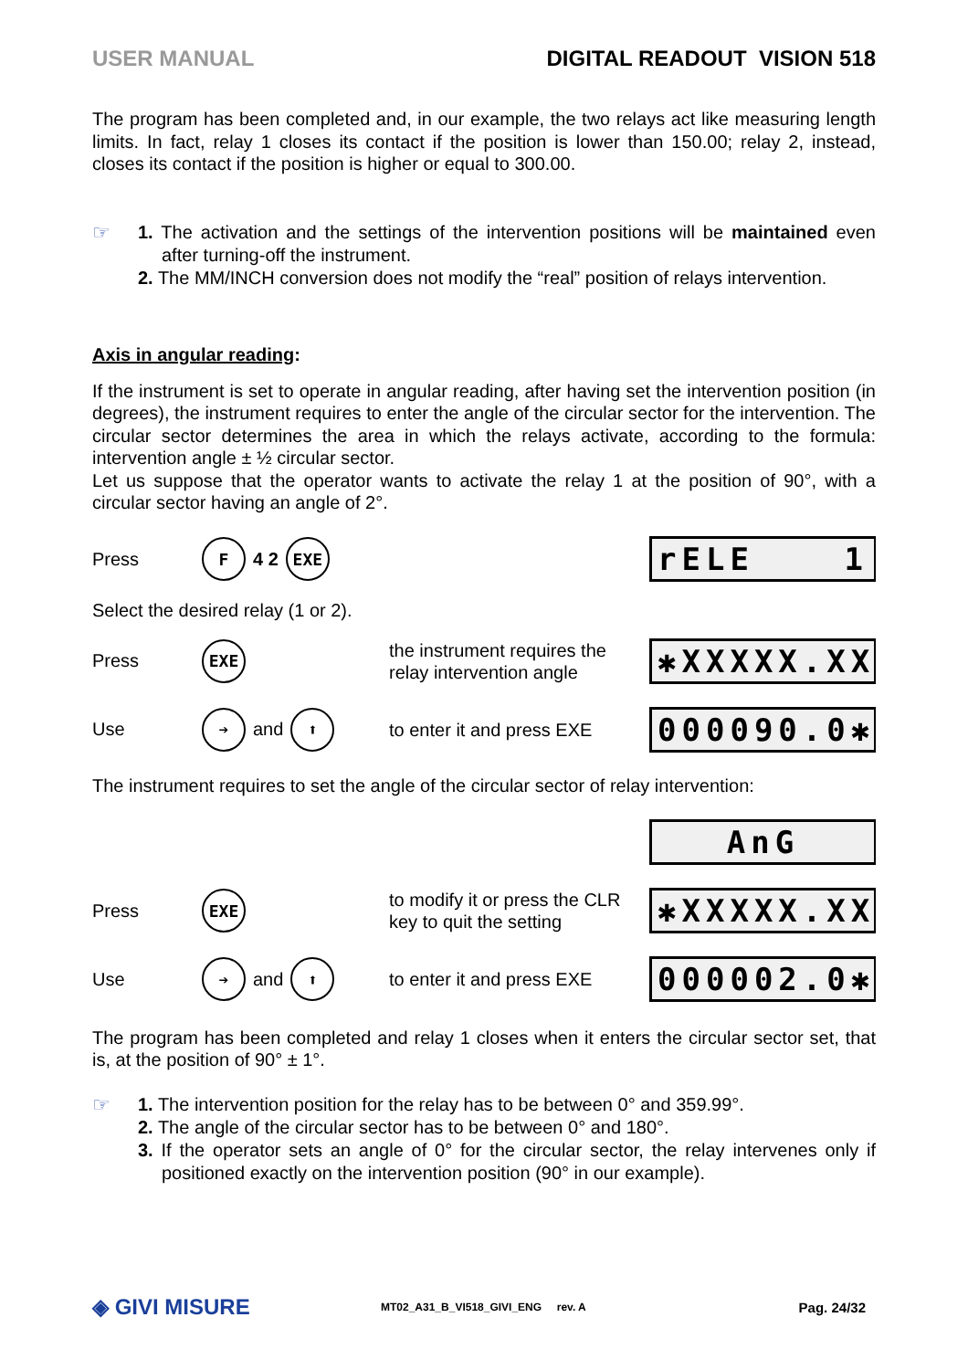USER MANUAL DIGITAL READOUT VISION 518
The program has been completed and, in our example, the two relays act like measuring length limits. In fact, relay 1 closes its contact if the position is lower than 150.00; relay 2, instead, closes its contact if the position is higher or equal to 300.00.
☞
1. The activation and the settings of the intervention positions will be maintained even after turning-off the instrument.
2. The MM/INCH conversion does not modify the “real” position of relays intervention.
Axis in angular reading:
If the instrument is set to operate in angular reading, after having set the intervention position (in degrees), the instrument requires to enter the angle of the circular sector for the intervention. The circular sector determines the area in which the relays activate, according to the formula: intervention angle ± ½ circular sector.
Let us suppose that the operator wants to activate the relay 1 at the position of 90°, with a circular sector having an angle of 2°.
Press F 4 2 EXE rELE 1
Select the desired relay (1 or 2).
Press EXE the instrument requires the relay intervention angle ✱XXXXX.XX
Use ➔ and ⬆ to enter it and press EXE 000090.0✱
The instrument requires to set the angle of the circular sector of relay intervention:
AnG
Press EXE to modify it or press the CLR key to quit the setting ✱XXXXX.XX
Use ➔ and ⬆ to enter it and press EXE 000002.0✱
The program has been completed and relay 1 closes when it enters the circular sector set, that is, at the position of 90° ± 1°.
☞
1. The intervention position for the relay has to be between 0° and 359.99°.
2. The angle of the circular sector has to be between 0° and 180°.
3. If the operator sets an angle of 0° for the circular sector, the relay intervenes only if positioned exactly on the intervention position (90° in our example).
◈ GIVI MISURE MT02_A31_B_VI518_GIVI_ENG rev. A Pag. 24/32